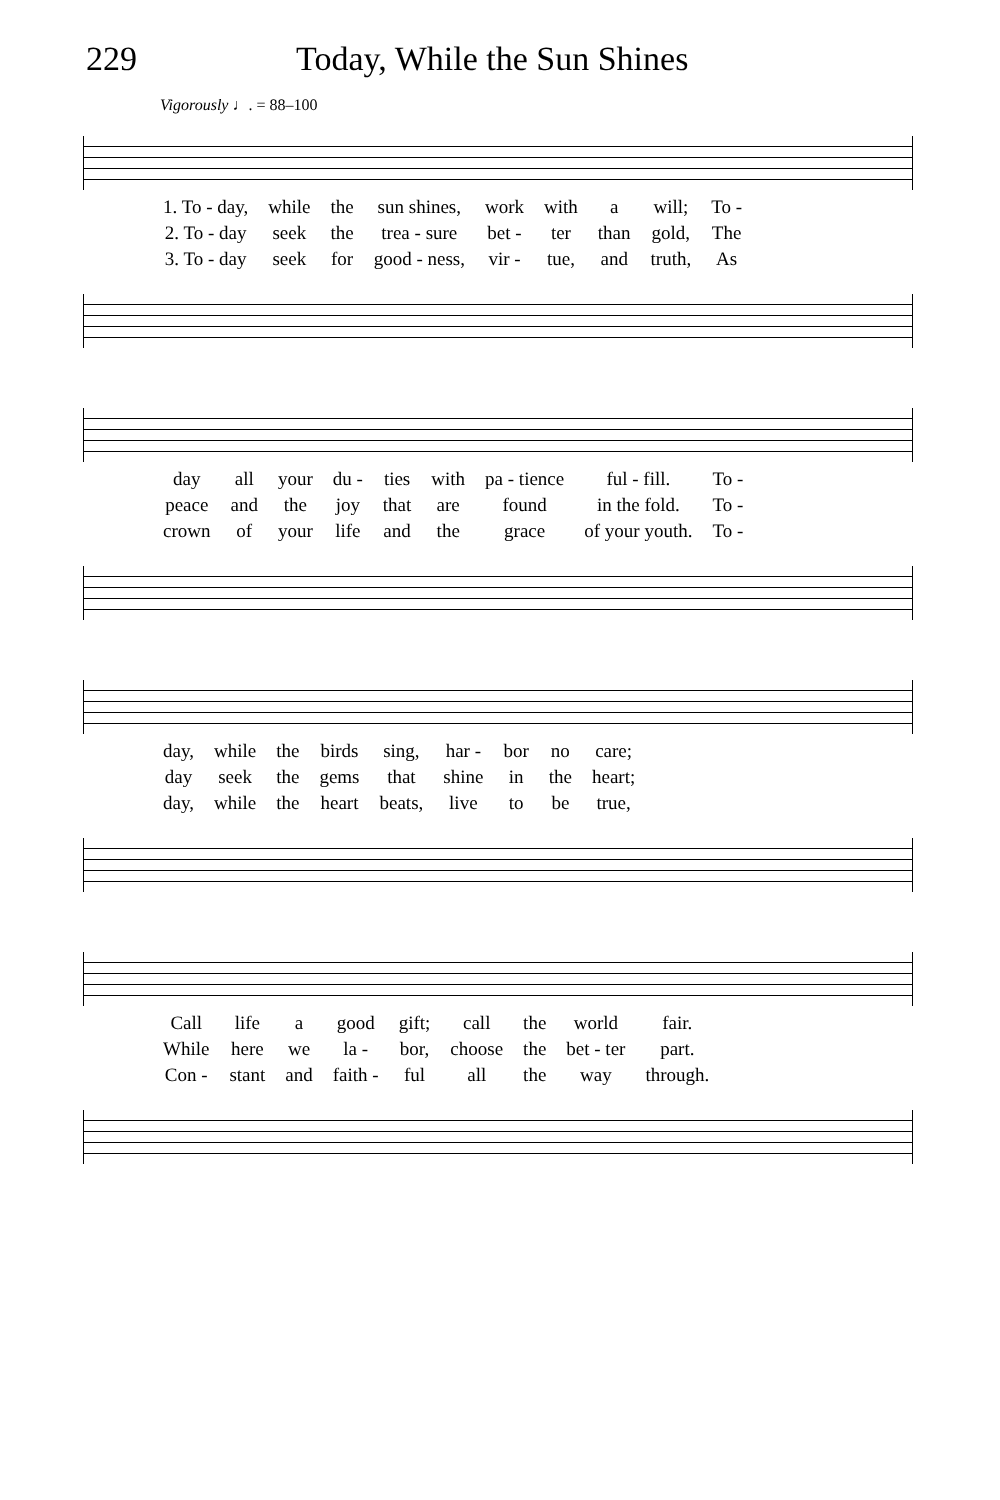229 Today, While the Sun Shines
Vigorously ♩. = 88–100
| 1. To - day, | while | the | sun shines, | work | with | a | will; | To - |
| 2. To - day | seek | the | trea - sure | bet - | ter | than | gold, | The |
| 3. To - day | seek | for | good - ness, | vir - | tue, | and | truth, | As |
| day | all | your | du - | ties | with | pa - tience | ful - fill. | To - |
| peace | and | the | joy | that | are | found | in the fold. | To - |
| crown | of | your | life | and | the | grace | of your youth. | To - |
| day, | while | the | birds | sing, | har - | bor | no | care; |
| day | seek | the | gems | that | shine | in | the | heart; |
| day, | while | the | heart | beats, | live | to | be | true, |
| Call | life | a | good | gift; | call | the | world | fair. |
| While | here | we | la - | bor, | choose | the | bet - ter | part. |
| Con - | stant | and | faith - | ful | all | the | way | through. |